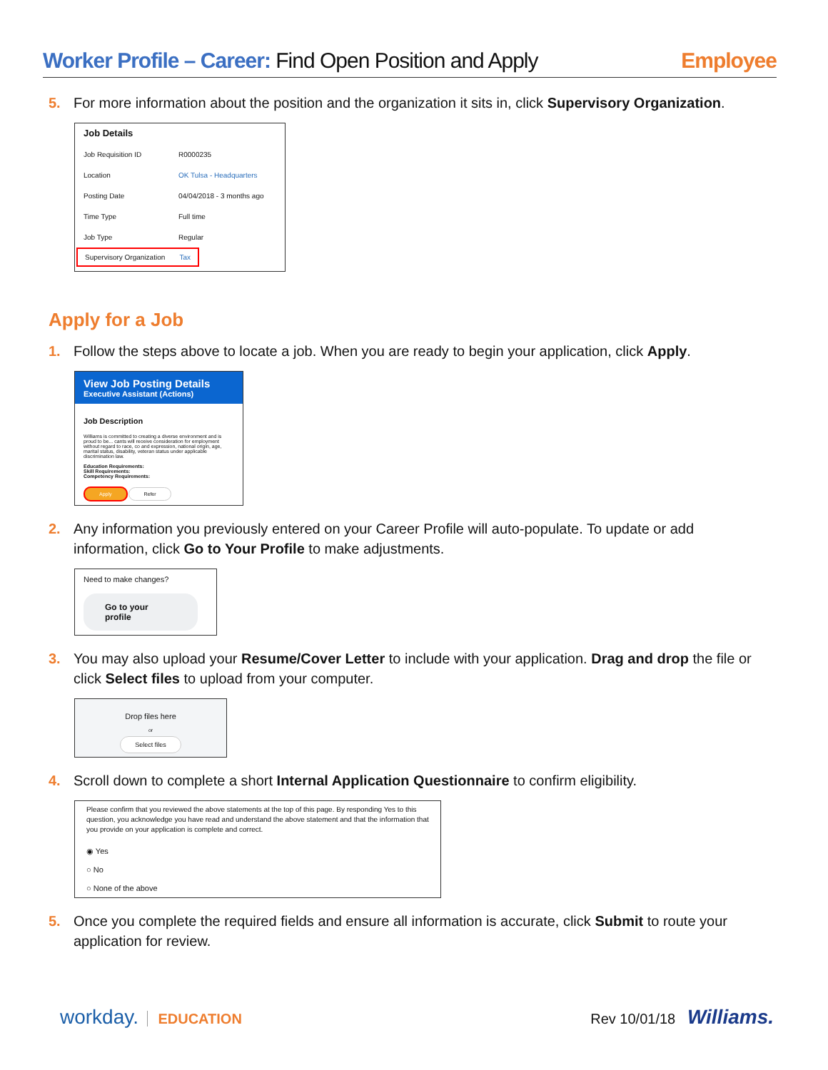Worker Profile – Career: Find Open Position and Apply
Employee
5. For more information about the position and the organization it sits in, click Supervisory Organization.
Job Details
Job Requisition ID R0000235
Location OK Tulsa - Headquarters
Posting Date 04/04/2018 - 3 months ago
Time Type Full time
Job Type Regular
Supervisory Organization Tax
Apply for a Job
1. Follow the steps above to locate a job. When you are ready to begin your application, click Apply.
View Job Posting Details
Executive Assistant (Actions)
Job Description
Williams is committed to creating a diverse environment and is proud to be... cants will receive consideration for employment without regard to race, co and expression, national origin, age, marital status, disability, veteran status under applicable discrimination law.
Education Requirements:
Skill Requirements:
Competency Requirements:
Apply Refer
2. Any information you previously entered on your Career Profile will auto-populate. To update or add information, click Go to Your Profile to make adjustments.
Need to make changes?
Go to your profile
3. You may also upload your Resume/Cover Letter to include with your application. Drag and drop the file or click Select files to upload from your computer.
Drop files here
or
Select files
4. Scroll down to complete a short Internal Application Questionnaire to confirm eligibility.
Please confirm that you reviewed the above statements at the top of this page. By responding Yes to this question, you acknowledge you have read and understand the above statement and that the information that you provide on your application is complete and correct.
◉ Yes
○ No
○ None of the above
5. Once you complete the required fields and ensure all information is accurate, click Submit to route your application for review.
workday. EDUCATION Rev 10/01/18 Williams.